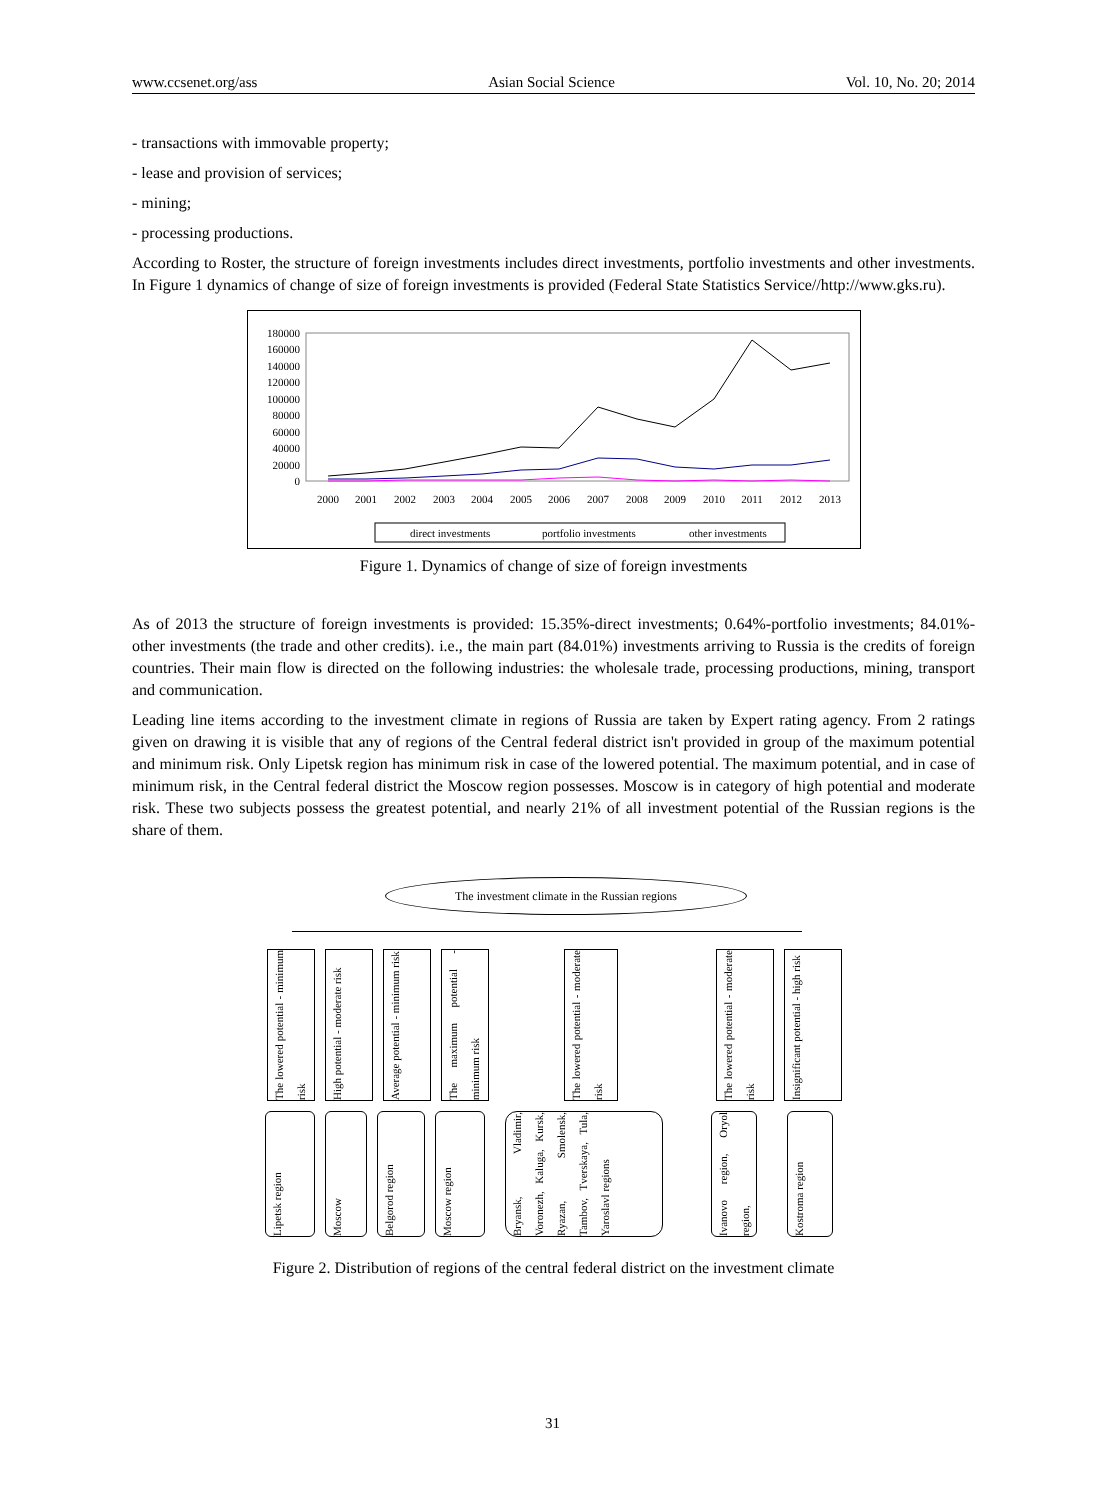www.ccsenet.org/ass Asian Social Science Vol. 10, No. 20; 2014
- transactions with immovable property;
- lease and provision of services;
- mining;
- processing productions.
According to Roster, the structure of foreign investments includes direct investments, portfolio investments and other investments. In Figure 1 dynamics of change of size of foreign investments is provided (Federal State Statistics Service//http://www.gks.ru).
180000
160000
140000
120000
100000
80000
60000
40000
20000
0
2000
2001
2002
2003
2004
2005
2006
2007
2008
2009
2010
2011
2012
2013
direct investments
portfolio investments
other investments
Figure 1. Dynamics of change of size of foreign investments
As of 2013 the structure of foreign investments is provided: 15.35%-direct investments; 0.64%-portfolio investments; 84.01%-other investments (the trade and other credits). i.e., the main part (84.01%) investments arriving to Russia is the credits of foreign countries. Their main flow is directed on the following industries: the wholesale trade, processing productions, mining, transport and communication.
Leading line items according to the investment climate in regions of Russia are taken by Expert rating agency. From 2 ratings given on drawing it is visible that any of regions of the Central federal district isn't provided in group of the maximum potential and minimum risk. Only Lipetsk region has minimum risk in case of the lowered potential. The maximum potential, and in case of minimum risk, in the Central federal district the Moscow region possesses. Moscow is in category of high potential and moderate risk. These two subjects possess the greatest potential, and nearly 21% of all investment potential of the Russian regions is the share of them.
The investment climate in the Russian regions
The lowered potential - minimum risk
High potential - moderate risk
Average potential - minimum risk
The maximum potential - minimum risk
The lowered potential - moderate risk
The lowered potential - moderate risk
Insignificant potential - high risk
Lipetsk region
Moscow
Belgorod region
Moscow region
Bryansk, Vladimir, Voronezh, Kaluga, Kursk, Ryazan, Smolensk, Tambov, Tverskaya, Tula, Yaroslavl regions
Ivanovo region, Oryol region,
Kostroma region
Figure 2. Distribution of regions of the central federal district on the investment climate
31